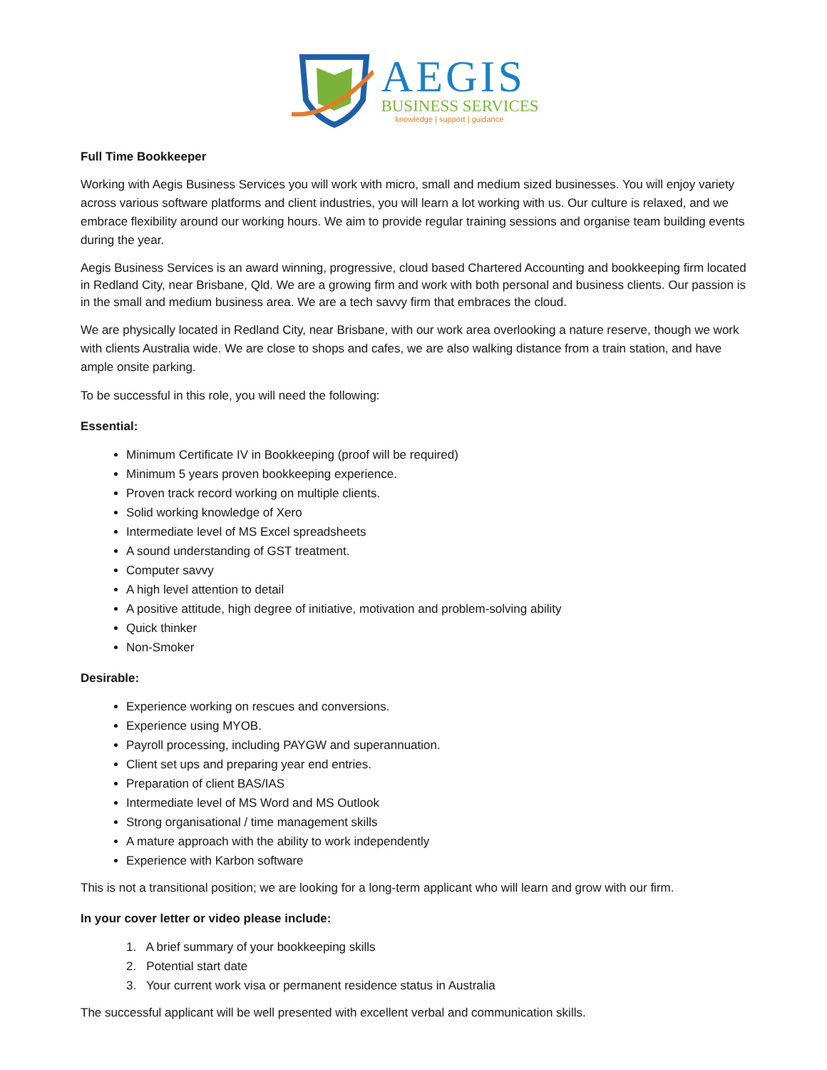AEGIS
BUSINESS SERVICES
knowledge | support | guidance
Full Time Bookkeeper
Working with Aegis Business Services you will work with micro, small and medium sized businesses. You will enjoy variety across various software platforms and client industries, you will learn a lot working with us. Our culture is relaxed, and we embrace flexibility around our working hours. We aim to provide regular training sessions and organise team building events during the year.
Aegis Business Services is an award winning, progressive, cloud based Chartered Accounting and bookkeeping firm located in Redland City, near Brisbane, Qld. We are a growing firm and work with both personal and business clients. Our passion is in the small and medium business area. We are a tech savvy firm that embraces the cloud.
We are physically located in Redland City, near Brisbane, with our work area overlooking a nature reserve, though we work with clients Australia wide. We are close to shops and cafes, we are also walking distance from a train station, and have ample onsite parking.
To be successful in this role, you will need the following:
Essential:
Minimum Certificate IV in Bookkeeping (proof will be required)
Minimum 5 years proven bookkeeping experience.
Proven track record working on multiple clients.
Solid working knowledge of Xero
Intermediate level of MS Excel spreadsheets
A sound understanding of GST treatment.
Computer savvy
A high level attention to detail
A positive attitude, high degree of initiative, motivation and problem-solving ability
Quick thinker
Non-Smoker
Desirable:
Experience working on rescues and conversions.
Experience using MYOB.
Payroll processing, including PAYGW and superannuation.
Client set ups and preparing year end entries.
Preparation of client BAS/IAS
Intermediate level of MS Word and MS Outlook
Strong organisational / time management skills
A mature approach with the ability to work independently
Experience with Karbon software
This is not a transitional position; we are looking for a long-term applicant who will learn and grow with our firm.
In your cover letter or video please include:
1. A brief summary of your bookkeeping skills
2. Potential start date
3. Your current work visa or permanent residence status in Australia
The successful applicant will be well presented with excellent verbal and communication skills.